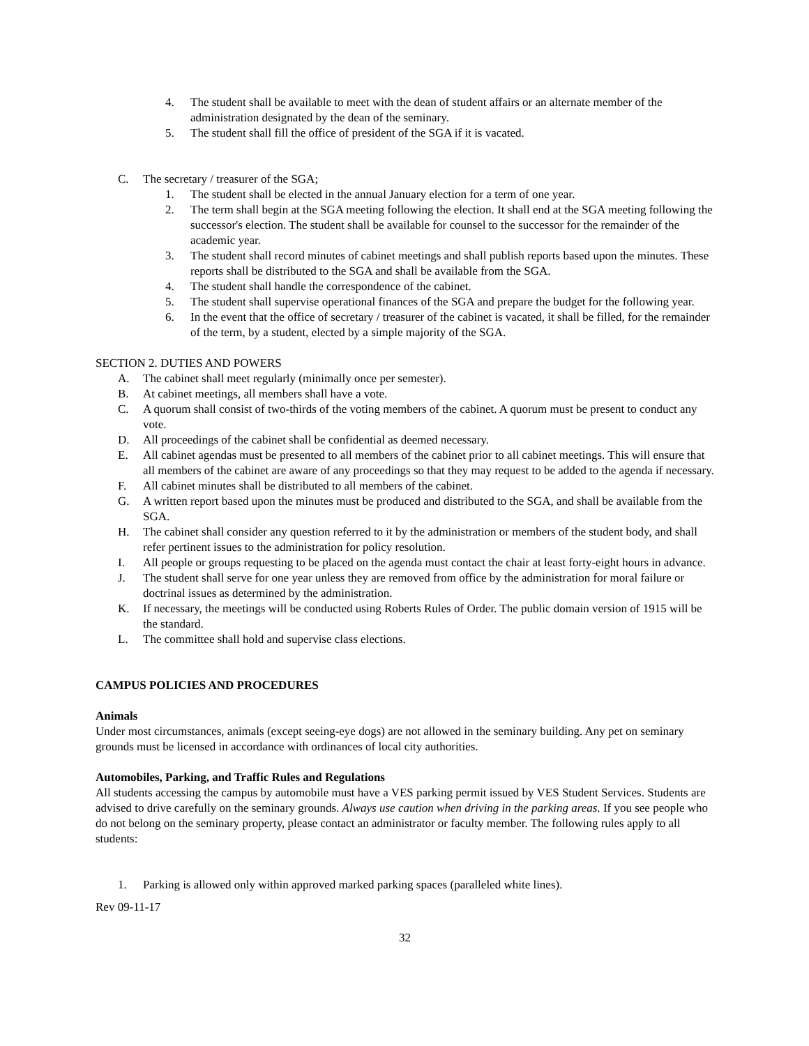4. The student shall be available to meet with the dean of student affairs or an alternate member of the administration designated by the dean of the seminary.
5. The student shall fill the office of president of the SGA if it is vacated.
C. The secretary / treasurer of the SGA;
1. The student shall be elected in the annual January election for a term of one year.
2. The term shall begin at the SGA meeting following the election. It shall end at the SGA meeting following the successor's election. The student shall be available for counsel to the successor for the remainder of the academic year.
3. The student shall record minutes of cabinet meetings and shall publish reports based upon the minutes. These reports shall be distributed to the SGA and shall be available from the SGA.
4. The student shall handle the correspondence of the cabinet.
5. The student shall supervise operational finances of the SGA and prepare the budget for the following year.
6. In the event that the office of secretary / treasurer of the cabinet is vacated, it shall be filled, for the remainder of the term, by a student, elected by a simple majority of the SGA.
SECTION 2. DUTIES AND POWERS
A. The cabinet shall meet regularly (minimally once per semester).
B. At cabinet meetings, all members shall have a vote.
C. A quorum shall consist of two-thirds of the voting members of the cabinet. A quorum must be present to conduct any vote.
D. All proceedings of the cabinet shall be confidential as deemed necessary.
E. All cabinet agendas must be presented to all members of the cabinet prior to all cabinet meetings. This will ensure that all members of the cabinet are aware of any proceedings so that they may request to be added to the agenda if necessary.
F. All cabinet minutes shall be distributed to all members of the cabinet.
G. A written report based upon the minutes must be produced and distributed to the SGA, and shall be available from the SGA.
H. The cabinet shall consider any question referred to it by the administration or members of the student body, and shall refer pertinent issues to the administration for policy resolution.
I. All people or groups requesting to be placed on the agenda must contact the chair at least forty-eight hours in advance.
J. The student shall serve for one year unless they are removed from office by the administration for moral failure or doctrinal issues as determined by the administration.
K. If necessary, the meetings will be conducted using Roberts Rules of Order. The public domain version of 1915 will be the standard.
L. The committee shall hold and supervise class elections.
CAMPUS POLICIES AND PROCEDURES
Animals
Under most circumstances, animals (except seeing-eye dogs) are not allowed in the seminary building. Any pet on seminary grounds must be licensed in accordance with ordinances of local city authorities.
Automobiles, Parking, and Traffic Rules and Regulations
All students accessing the campus by automobile must have a VES parking permit issued by VES Student Services. Students are advised to drive carefully on the seminary grounds. Always use caution when driving in the parking areas. If you see people who do not belong on the seminary property, please contact an administrator or faculty member. The following rules apply to all students:
1. Parking is allowed only within approved marked parking spaces (paralleled white lines).
Rev 09-11-17
32